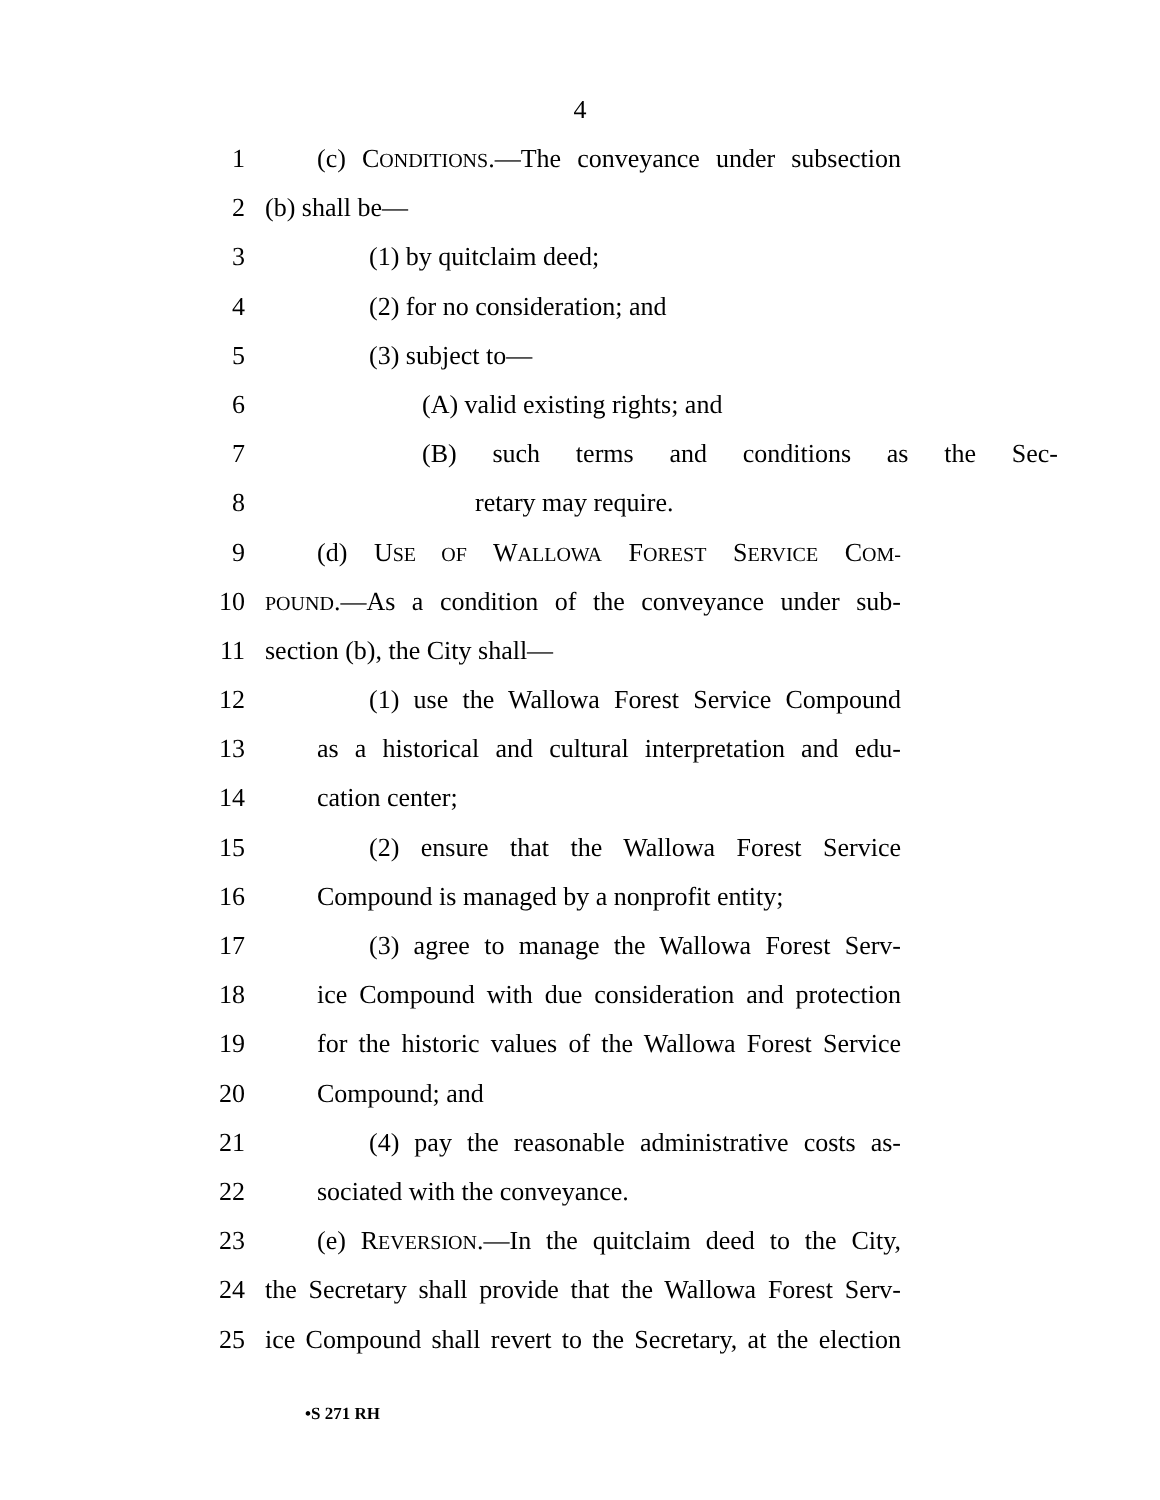4
1 (c) CONDITIONS.—The conveyance under subsection
2 (b) shall be—
3 (1) by quitclaim deed;
4 (2) for no consideration; and
5 (3) subject to—
6 (A) valid existing rights; and
7 (B) such terms and conditions as the Sec-
8 retary may require.
9 (d) USE OF WALLOWA FOREST SERVICE COM-
10 POUND.—As a condition of the conveyance under sub-
11 section (b), the City shall—
12 (1) use the Wallowa Forest Service Compound
13 as a historical and cultural interpretation and edu-
14 cation center;
15 (2) ensure that the Wallowa Forest Service
16 Compound is managed by a nonprofit entity;
17 (3) agree to manage the Wallowa Forest Serv-
18 ice Compound with due consideration and protection
19 for the historic values of the Wallowa Forest Service
20 Compound; and
21 (4) pay the reasonable administrative costs as-
22 sociated with the conveyance.
23 (e) REVERSION.—In the quitclaim deed to the City,
24 the Secretary shall provide that the Wallowa Forest Serv-
25 ice Compound shall revert to the Secretary, at the election
•S 271 RH